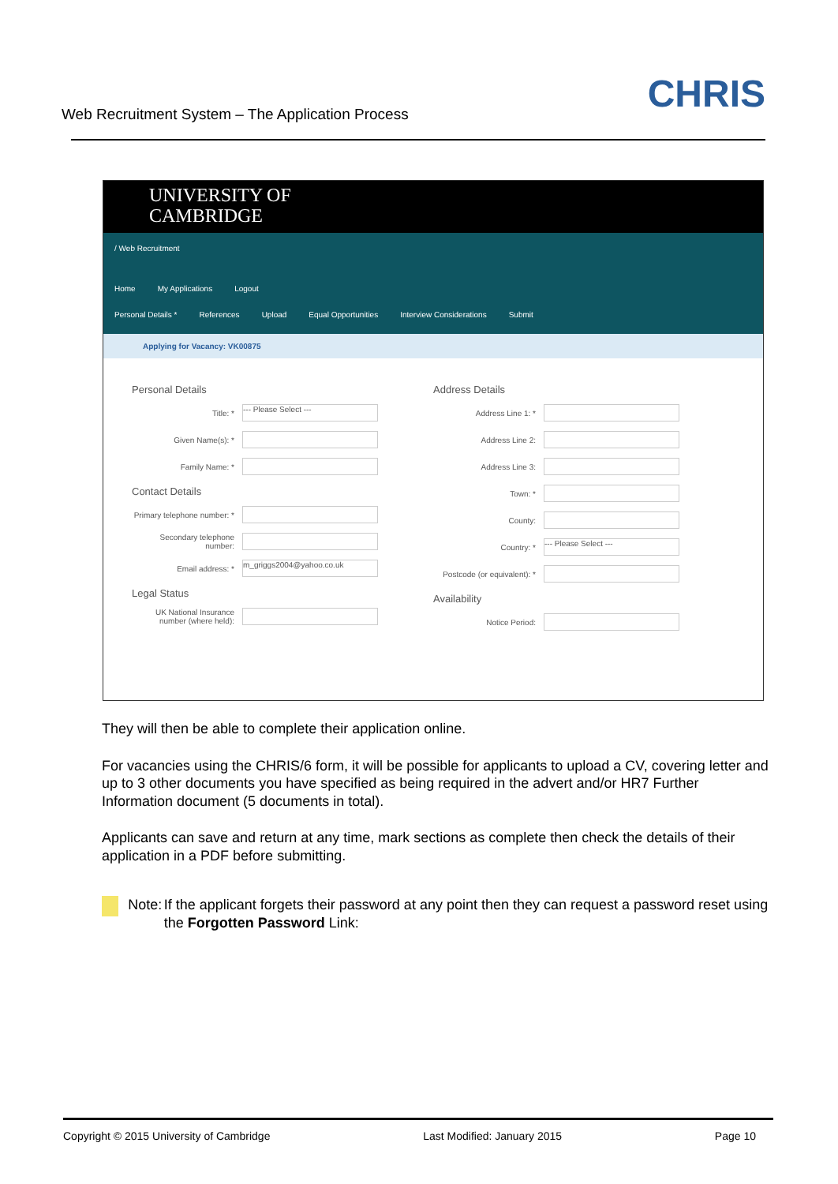Web Recruitment System – The Application Process CHRIS
UNIVERSITY OF
CAMBRIDGE
/ Web Recruitment
Home My Applications Logout
Personal Details * References Upload Equal Opportunities Interview Considerations Submit
Applying for Vacancy: VK00875
Personal Details
Title: *
--- Please Select ---
Given Name(s): *
Family Name: *
Contact Details
Primary telephone number: *
Secondary telephone number:
Email address: *
m_griggs2004@yahoo.co.uk
Legal Status
UK National Insurance number (where held):
Address Details
Address Line 1: *
Address Line 2:
Address Line 3:
Town: *
County:
Country: *
--- Please Select ---
Postcode (or equivalent): *
Availability
Notice Period:
They will then be able to complete their application online.
For vacancies using the CHRIS/6 form, it will be possible for applicants to upload a CV, covering letter and up to 3 other documents you have specified as being required in the advert and/or HR7 Further Information document (5 documents in total).
Applicants can save and return at any time, mark sections as complete then check the details of their application in a PDF before submitting.
Note: If the applicant forgets their password at any point then they can request a password reset using the Forgotten Password Link:
Copyright © 2015 University of Cambridge Last Modified: January 2015 Page 10